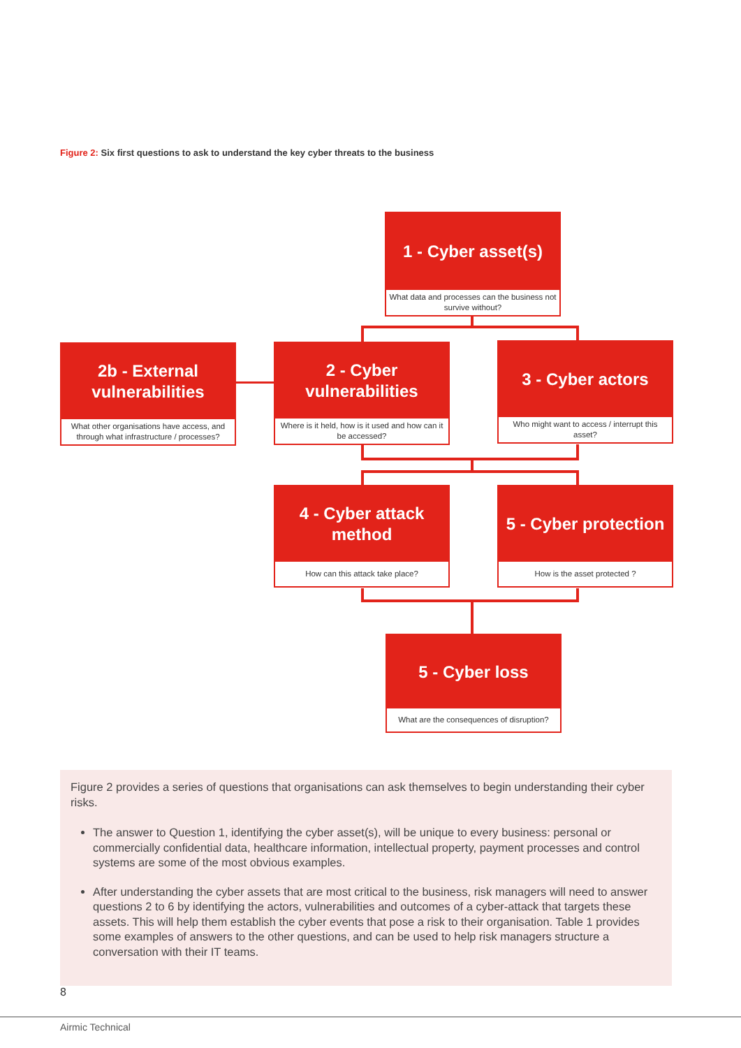Figure 2: Six first questions to ask to understand the key cyber threats to the business
1 - Cyber asset(s)
What data and processes can the business not survive without?
2b - External
vulnerabilities
What other organisations have access, and through what infrastructure / processes?
2 - Cyber
vulnerabilities
Where is it held, how is it used and how can it be accessed?
3 - Cyber actors
Who might want to access / interrupt this asset?
4 - Cyber attack
method
How can this attack take place?
5 - Cyber protection
How is the asset protected ?
5 - Cyber loss
What are the consequences of disruption?
Figure 2 provides a series of questions that organisations can ask themselves to begin understanding their cyber risks.
The answer to Question 1, identifying the cyber asset(s), will be unique to every business: personal or commercially confidential data, healthcare information, intellectual property, payment processes and control systems are some of the most obvious examples.
After understanding the cyber assets that are most critical to the business, risk managers will need to answer questions 2 to 6 by identifying the actors, vulnerabilities and outcomes of a cyber-attack that targets these assets. This will help them establish the cyber events that pose a risk to their organisation. Table 1 provides some examples of answers to the other questions, and can be used to help risk managers structure a conversation with their IT teams.
8
Airmic Technical